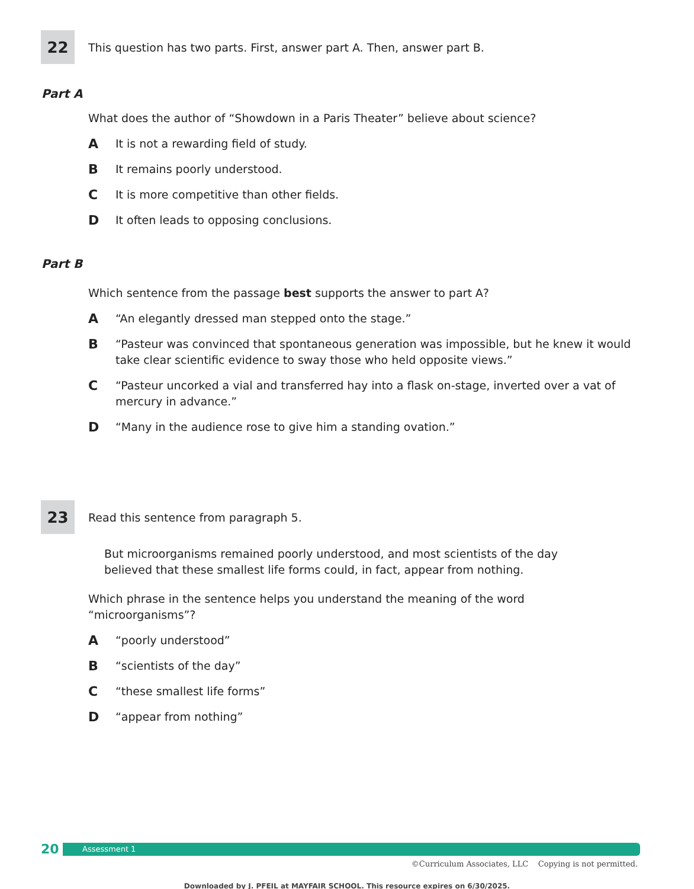22
This question has two parts. First, answer part A. Then, answer part B.
Part A
What does the author of “Showdown in a Paris Theater” believe about science?
A It is not a rewarding field of study.
B It remains poorly understood.
C It is more competitive than other fields.
D It often leads to opposing conclusions.
Part B
Which sentence from the passage best supports the answer to part A?
A “An elegantly dressed man stepped onto the stage.”
B “Pasteur was convinced that spontaneous generation was impossible, but he knew it would take clear scientific evidence to sway those who held opposite views.”
C “Pasteur uncorked a vial and transferred hay into a flask on-stage, inverted over a vat of mercury in advance.”
D “Many in the audience rose to give him a standing ovation.”
23
Read this sentence from paragraph 5.
But microorganisms remained poorly understood, and most scientists of the day believed that these smallest life forms could, in fact, appear from nothing.
Which phrase in the sentence helps you understand the meaning of the word “microorganisms”?
A “poorly understood”
B “scientists of the day”
C “these smallest life forms”
D “appear from nothing”
20
Assessment 1
©Curriculum Associates, LLC Copying is not permitted.
Downloaded by J. PFEIL at MAYFAIR SCHOOL. This resource expires on 6/30/2025.